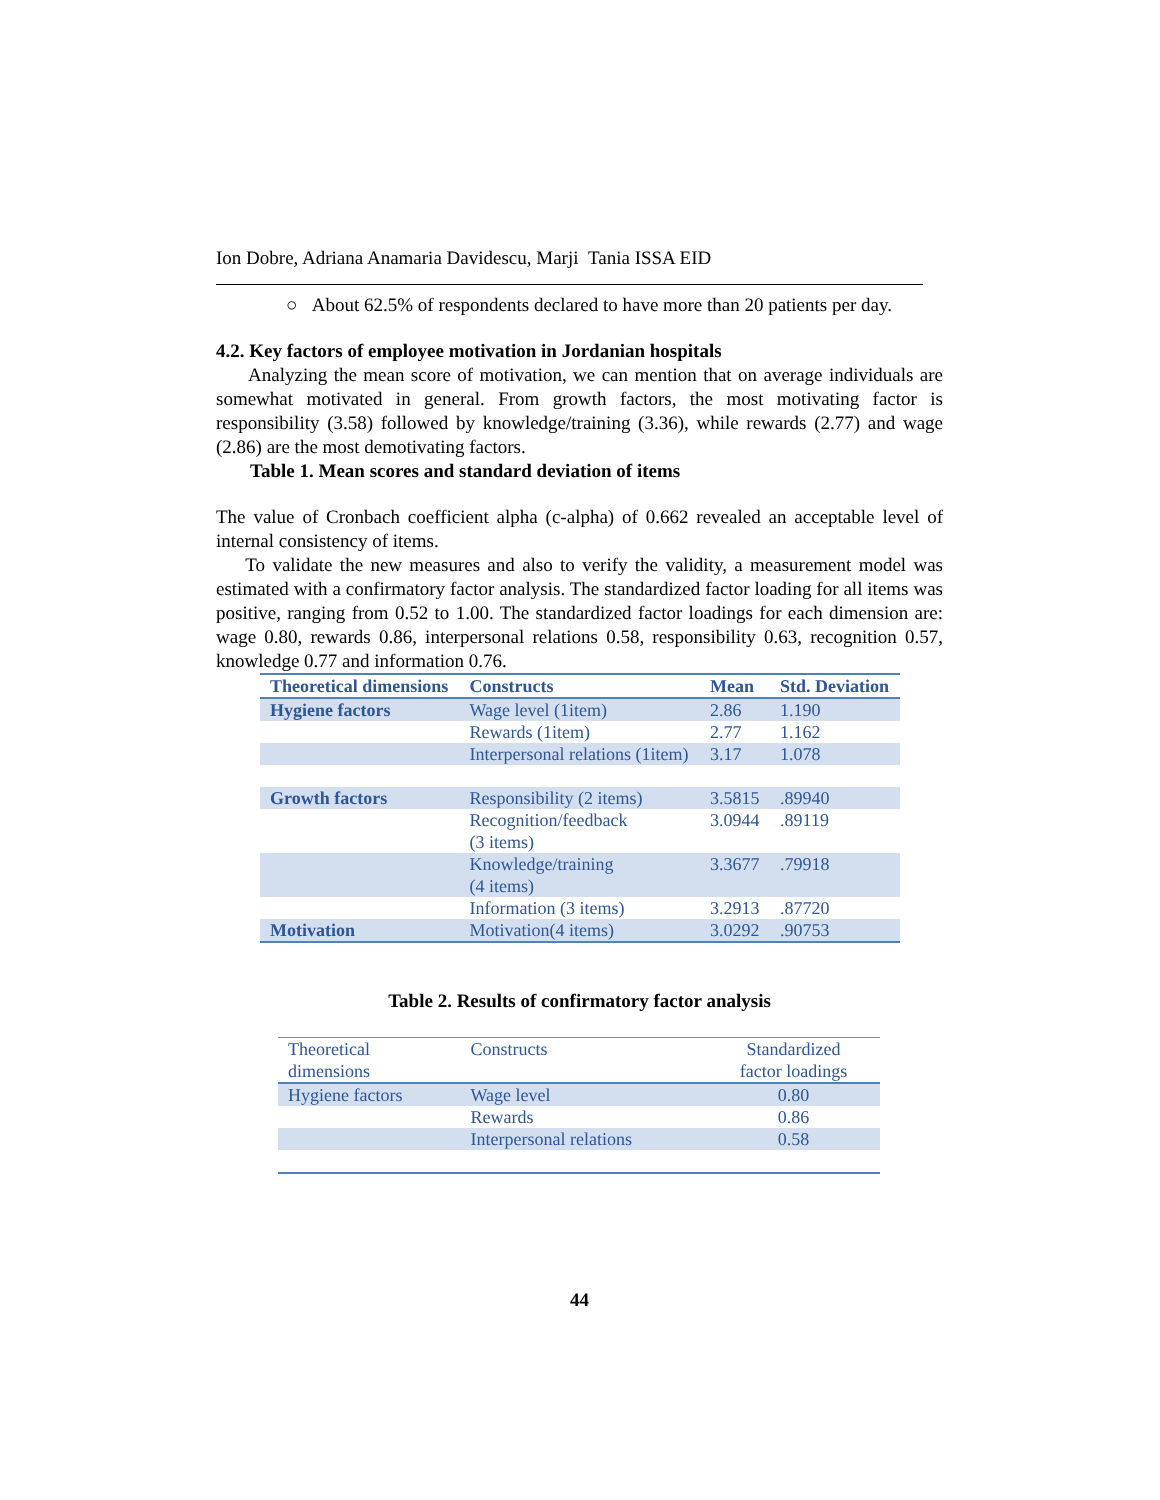Ion Dobre, Adriana Anamaria Davidescu, Marji Tania ISSA EID
○ About 62.5% of respondents declared to have more than 20 patients per day.
4.2. Key factors of employee motivation in Jordanian hospitals
Analyzing the mean score of motivation, we can mention that on average individuals are somewhat motivated in general. From growth factors, the most motivating factor is responsibility (3.58) followed by knowledge/training (3.36), while rewards (2.77) and wage (2.86) are the most demotivating factors.
Table 1. Mean scores and standard deviation of items
The value of Cronbach coefficient alpha (c-alpha) of 0.662 revealed an acceptable level of internal consistency of items.
To validate the new measures and also to verify the validity, a measurement model was estimated with a confirmatory factor analysis. The standardized factor loading for all items was positive, ranging from 0.52 to 1.00. The standardized factor loadings for each dimension are: wage 0.80, rewards 0.86, interpersonal relations 0.58, responsibility 0.63, recognition 0.57, knowledge 0.77 and information 0.76.
| Theoretical dimensions | Constructs | Mean | Std. Deviation |
| --- | --- | --- | --- |
| Hygiene factors | Wage level (1item) | 2.86 | 1.190 |
| | Rewards (1item) | 2.77 | 1.162 |
| | Interpersonal relations (1item) | 3.17 | 1.078 |
| Growth factors | Responsibility (2 items) | 3.5815 | .89940 |
| | Recognition/feedback (3 items) | 3.0944 | .89119 |
| | Knowledge/training (4 items) | 3.3677 | .79918 |
| | Information (3 items) | 3.2913 | .87720 |
| Motivation | Motivation(4 items) | 3.0292 | .90753 |
Table 2. Results of confirmatory factor analysis
| Theoretical dimensions | Constructs | Standardized factor loadings |
| --- | --- | --- |
| Hygiene factors | Wage level | 0.80 |
| | Rewards | 0.86 |
| | Interpersonal relations | 0.58 |
44